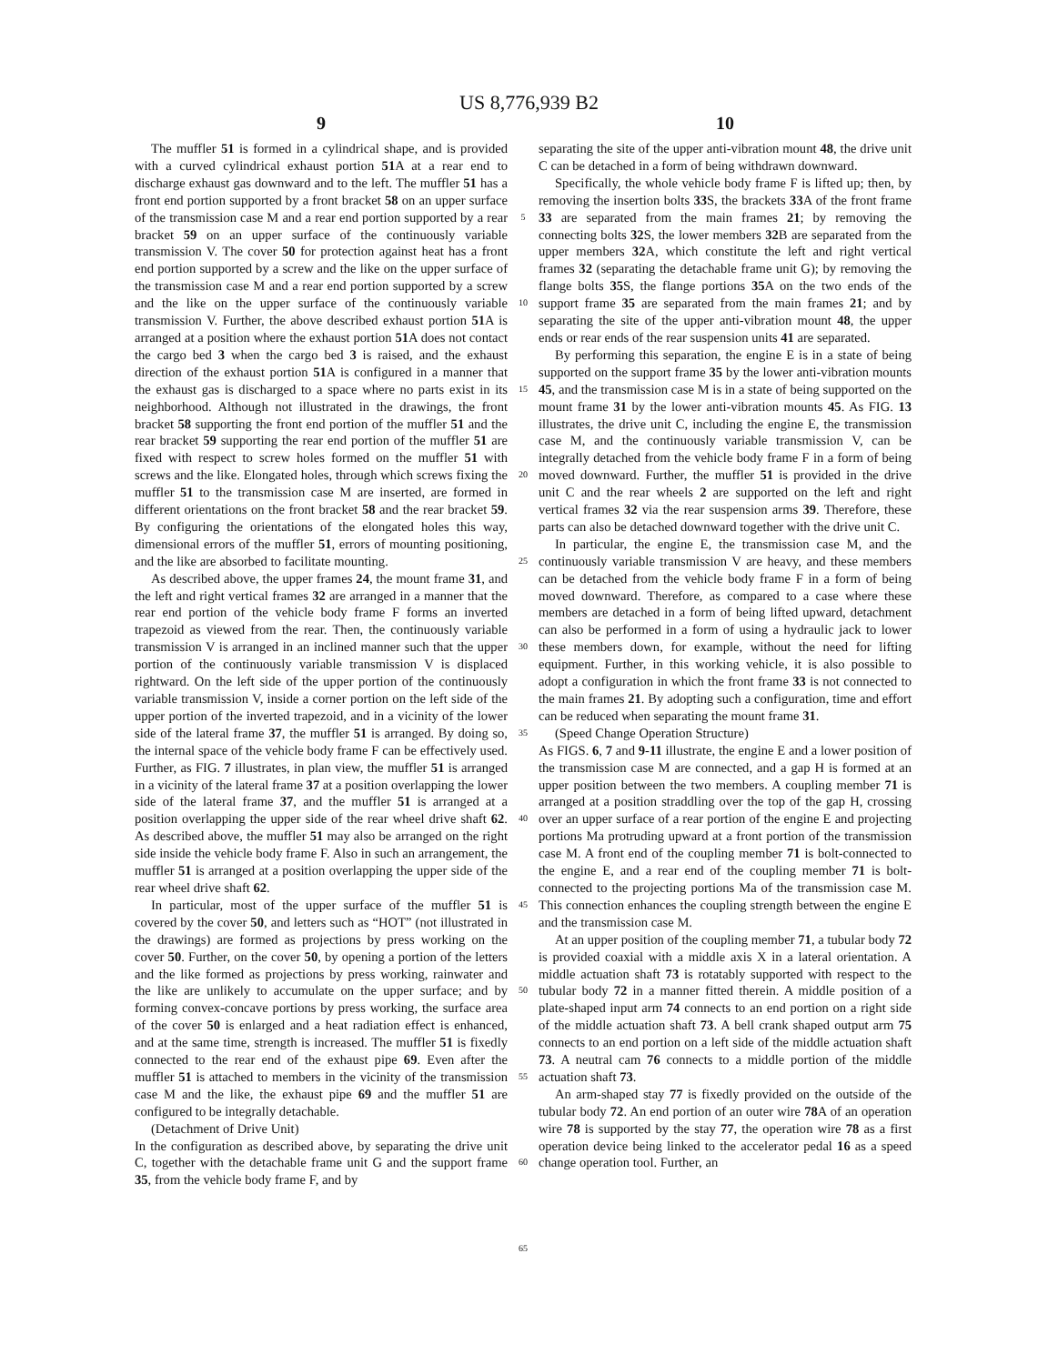US 8,776,939 B2
9
The muffler 51 is formed in a cylindrical shape, and is provided with a curved cylindrical exhaust portion 51 A at a rear end to discharge exhaust gas downward and to the left. The muffler 51 has a front end portion supported by a front bracket 58 on an upper surface of the transmission case M and a rear end portion supported by a rear bracket 59 on an upper surface of the continuously variable transmission V. The cover 50 for protection against heat has a front end portion supported by a screw and the like on the upper surface of the transmission case M and a rear end portion supported by a screw and the like on the upper surface of the continuously variable transmission V. Further, the above described exhaust portion 51 A is arranged at a position where the exhaust portion 51 A does not contact the cargo bed 3 when the cargo bed 3 is raised, and the exhaust direction of the exhaust portion 51 A is configured in a manner that the exhaust gas is discharged to a space where no parts exist in its neighborhood. Although not illustrated in the drawings, the front bracket 58 supporting the front end portion of the muffler 51 and the rear bracket 59 supporting the rear end portion of the muffler 51 are fixed with respect to screw holes formed on the muffler 51 with screws and the like. Elongated holes, through which screws fixing the muffler 51 to the transmission case M are inserted, are formed in different orientations on the front bracket 58 and the rear bracket 59. By configuring the orientations of the elongated holes this way, dimensional errors of the muffler 51, errors of mounting positioning, and the like are absorbed to facilitate mounting.
As described above, the upper frames 24, the mount frame 31, and the left and right vertical frames 32 are arranged in a manner that the rear end portion of the vehicle body frame F forms an inverted trapezoid as viewed from the rear. Then, the continuously variable transmission V is arranged in an inclined manner such that the upper portion of the continuously variable transmission V is displaced rightward. On the left side of the upper portion of the continuously variable transmission V, inside a corner portion on the left side of the upper portion of the inverted trapezoid, and in a vicinity of the lower side of the lateral frame 37, the muffler 51 is arranged. By doing so, the internal space of the vehicle body frame F can be effectively used. Further, as FIG. 7 illustrates, in plan view, the muffler 51 is arranged in a vicinity of the lateral frame 37 at a position overlapping the lower side of the lateral frame 37, and the muffler 51 is arranged at a position overlapping the upper side of the rear wheel drive shaft 62. As described above, the muffler 51 may also be arranged on the right side inside the vehicle body frame F. Also in such an arrangement, the muffler 51 is arranged at a position overlapping the upper side of the rear wheel drive shaft 62.
In particular, most of the upper surface of the muffler 51 is covered by the cover 50, and letters such as “HOT” (not illustrated in the drawings) are formed as projections by press working on the cover 50. Further, on the cover 50, by opening a portion of the letters and the like formed as projections by press working, rainwater and the like are unlikely to accumulate on the upper surface; and by forming convex-concave portions by press working, the surface area of the cover 50 is enlarged and a heat radiation effect is enhanced, and at the same time, strength is increased. The muffler 51 is fixedly connected to the rear end of the exhaust pipe 69. Even after the muffler 51 is attached to members in the vicinity of the transmission case M and the like, the exhaust pipe 69 and the muffler 51 are configured to be integrally detachable.
(Detachment of Drive Unit)
In the configuration as described above, by separating the drive unit C, together with the detachable frame unit G and the support frame 35, from the vehicle body frame F, and by
5
10
15
20
25
30
35
40
45
50
55
60
65
10
separating the site of the upper anti-vibration mount 48, the drive unit C can be detached in a form of being withdrawn downward.
Specifically, the whole vehicle body frame F is lifted up; then, by removing the insertion bolts 33 S, the brackets 33 A of the front frame 33 are separated from the main frames 21; by removing the connecting bolts 32 S, the lower members 32 B are separated from the upper members 32 A, which constitute the left and right vertical frames 32 (separating the detachable frame unit G); by removing the flange bolts 35 S, the flange portions 35 A on the two ends of the support frame 35 are separated from the main frames 21; and by separating the site of the upper anti-vibration mount 48, the upper ends or rear ends of the rear suspension units 41 are separated.
By performing this separation, the engine E is in a state of being supported on the support frame 35 by the lower anti-vibration mounts 45, and the transmission case M is in a state of being supported on the mount frame 31 by the lower anti-vibration mounts 45. As FIG. 13 illustrates, the drive unit C, including the engine E, the transmission case M, and the continuously variable transmission V, can be integrally detached from the vehicle body frame F in a form of being moved downward. Further, the muffler 51 is provided in the drive unit C and the rear wheels 2 are supported on the left and right vertical frames 32 via the rear suspension arms 39. Therefore, these parts can also be detached downward together with the drive unit C.
In particular, the engine E, the transmission case M, and the continuously variable transmission V are heavy, and these members can be detached from the vehicle body frame F in a form of being moved downward. Therefore, as compared to a case where these members are detached in a form of being lifted upward, detachment can also be performed in a form of using a hydraulic jack to lower these members down, for example, without the need for lifting equipment. Further, in this working vehicle, it is also possible to adopt a configuration in which the front frame 33 is not connected to the main frames 21. By adopting such a configuration, time and effort can be reduced when separating the mount frame 31.
(Speed Change Operation Structure)
As FIGS. 6, 7 and 9-11 illustrate, the engine E and a lower position of the transmission case M are connected, and a gap H is formed at an upper position between the two members. A coupling member 71 is arranged at a position straddling over the top of the gap H, crossing over an upper surface of a rear portion of the engine E and projecting portions Ma protruding upward at a front portion of the transmission case M. A front end of the coupling member 71 is bolt-connected to the engine E, and a rear end of the coupling member 71 is bolt-connected to the projecting portions Ma of the transmission case M. This connection enhances the coupling strength between the engine E and the transmission case M.
At an upper position of the coupling member 71, a tubular body 72 is provided coaxial with a middle axis X in a lateral orientation. A middle actuation shaft 73 is rotatably supported with respect to the tubular body 72 in a manner fitted therein. A middle position of a plate-shaped input arm 74 connects to an end portion on a right side of the middle actuation shaft 73. A bell crank shaped output arm 75 connects to an end portion on a left side of the middle actuation shaft 73. A neutral cam 76 connects to a middle portion of the middle actuation shaft 73.
An arm-shaped stay 77 is fixedly provided on the outside of the tubular body 72. An end portion of an outer wire 78 A of an operation wire 78 is supported by the stay 77, the operation wire 78 as a first operation device being linked to the accelerator pedal 16 as a speed change operation tool. Further, an